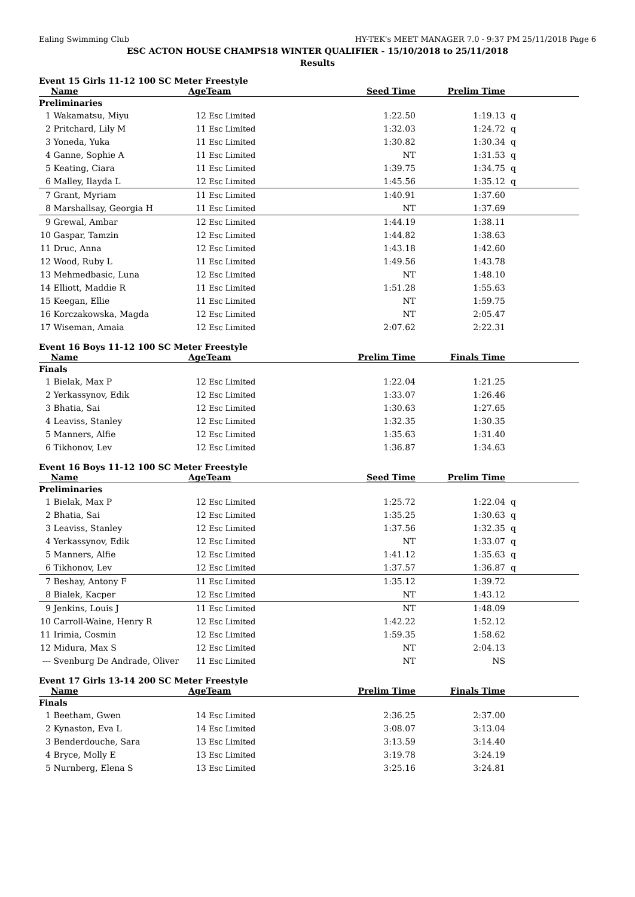Ealing Swimming Club HY-TEK's MEET MANAGER 7.0 - 9:37 PM 25/11/2018 Page 6
ESC ACTON HOUSE CHAMPS18 WINTER QUALIFIER - 15/10/2018 to 25/11/2018
Results
Event 15 Girls 11-12 100 SC Meter Freestyle
| | Name | Age | Team | Seed Time | Prelim Time | |
| --- | --- | --- | --- | --- | --- | --- |
| Preliminaries | | | | | | |
| 1 | Wakamatsu, Miyu | 12 | Esc Limited | 1:22.50 | 1:19.13 | q |
| 2 | Pritchard, Lily M | 11 | Esc Limited | 1:32.03 | 1:24.72 | q |
| 3 | Yoneda, Yuka | 11 | Esc Limited | 1:30.82 | 1:30.34 | q |
| 4 | Ganne, Sophie A | 11 | Esc Limited | NT | 1:31.53 | q |
| 5 | Keating, Ciara | 11 | Esc Limited | 1:39.75 | 1:34.75 | q |
| 6 | Malley, Ilayda L | 12 | Esc Limited | 1:45.56 | 1:35.12 | q |
| 7 | Grant, Myriam | 11 | Esc Limited | 1:40.91 | 1:37.60 | |
| 8 | Marshallsay, Georgia H | 11 | Esc Limited | NT | 1:37.69 | |
| 9 | Grewal, Ambar | 12 | Esc Limited | 1:44.19 | 1:38.11 | |
| 10 | Gaspar, Tamzin | 12 | Esc Limited | 1:44.82 | 1:38.63 | |
| 11 | Druc, Anna | 12 | Esc Limited | 1:43.18 | 1:42.60 | |
| 12 | Wood, Ruby L | 11 | Esc Limited | 1:49.56 | 1:43.78 | |
| 13 | Mehmedbasic, Luna | 12 | Esc Limited | NT | 1:48.10 | |
| 14 | Elliott, Maddie R | 11 | Esc Limited | 1:51.28 | 1:55.63 | |
| 15 | Keegan, Ellie | 11 | Esc Limited | NT | 1:59.75 | |
| 16 | Korczakowska, Magda | 12 | Esc Limited | NT | 2:05.47 | |
| 17 | Wiseman, Amaia | 12 | Esc Limited | 2:07.62 | 2:22.31 | |
Event 16 Boys 11-12 100 SC Meter Freestyle
| | Name | Age | Team | Prelim Time | Finals Time | |
| --- | --- | --- | --- | --- | --- | --- |
| Finals | | | | | | |
| 1 | Bielak, Max P | 12 | Esc Limited | 1:22.04 | 1:21.25 | |
| 2 | Yerkassynov, Edik | 12 | Esc Limited | 1:33.07 | 1:26.46 | |
| 3 | Bhatia, Sai | 12 | Esc Limited | 1:30.63 | 1:27.65 | |
| 4 | Leaviss, Stanley | 12 | Esc Limited | 1:32.35 | 1:30.35 | |
| 5 | Manners, Alfie | 12 | Esc Limited | 1:35.63 | 1:31.40 | |
| 6 | Tikhonov, Lev | 12 | Esc Limited | 1:36.87 | 1:34.63 | |
Event 16 Boys 11-12 100 SC Meter Freestyle
| | Name | Age | Team | Seed Time | Prelim Time | |
| --- | --- | --- | --- | --- | --- | --- |
| Preliminaries | | | | | | |
| 1 | Bielak, Max P | 12 | Esc Limited | 1:25.72 | 1:22.04 | q |
| 2 | Bhatia, Sai | 12 | Esc Limited | 1:35.25 | 1:30.63 | q |
| 3 | Leaviss, Stanley | 12 | Esc Limited | 1:37.56 | 1:32.35 | q |
| 4 | Yerkassynov, Edik | 12 | Esc Limited | NT | 1:33.07 | q |
| 5 | Manners, Alfie | 12 | Esc Limited | 1:41.12 | 1:35.63 | q |
| 6 | Tikhonov, Lev | 12 | Esc Limited | 1:37.57 | 1:36.87 | q |
| 7 | Beshay, Antony F | 11 | Esc Limited | 1:35.12 | 1:39.72 | |
| 8 | Bialek, Kacper | 12 | Esc Limited | NT | 1:43.12 | |
| 9 | Jenkins, Louis J | 11 | Esc Limited | NT | 1:48.09 | |
| 10 | Carroll-Waine, Henry R | 12 | Esc Limited | 1:42.22 | 1:52.12 | |
| 11 | Irimia, Cosmin | 12 | Esc Limited | 1:59.35 | 1:58.62 | |
| 12 | Midura, Max S | 12 | Esc Limited | NT | 2:04.13 | |
| --- | Svenburg De Andrade, Oliver | 11 | Esc Limited | NT | NS | |
Event 17 Girls 13-14 200 SC Meter Freestyle
| | Name | Age | Team | Prelim Time | Finals Time | |
| --- | --- | --- | --- | --- | --- | --- |
| Finals | | | | | | |
| 1 | Beetham, Gwen | 14 | Esc Limited | 2:36.25 | 2:37.00 | |
| 2 | Kynaston, Eva L | 14 | Esc Limited | 3:08.07 | 3:13.04 | |
| 3 | Benderdouche, Sara | 13 | Esc Limited | 3:13.59 | 3:14.40 | |
| 4 | Bryce, Molly E | 13 | Esc Limited | 3:19.78 | 3:24.19 | |
| 5 | Nurnberg, Elena S | 13 | Esc Limited | 3:25.16 | 3:24.81 | |